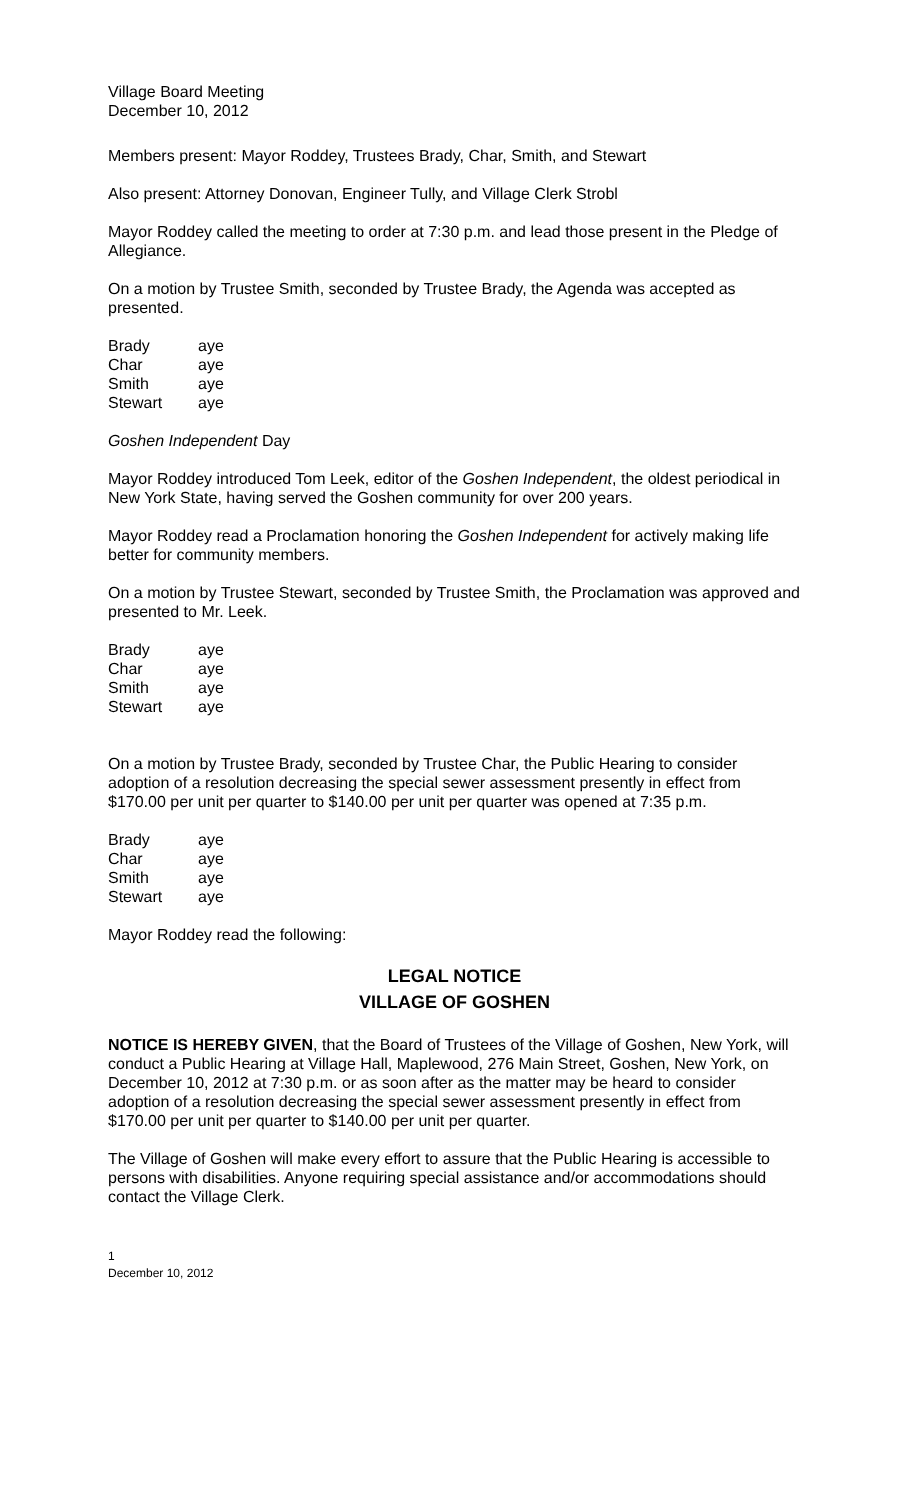Village Board Meeting
December 10, 2012
Members present: Mayor Roddey, Trustees Brady, Char, Smith, and Stewart
Also present: Attorney Donovan, Engineer Tully, and Village Clerk Strobl
Mayor Roddey called the meeting to order at 7:30 p.m. and lead those present in the Pledge of Allegiance.
On a motion by Trustee Smith, seconded by Trustee Brady, the Agenda was accepted as presented.
| Brady | aye |
| Char | aye |
| Smith | aye |
| Stewart | aye |
Goshen Independent Day
Mayor Roddey introduced Tom Leek, editor of the Goshen Independent, the oldest periodical in New York State, having served the Goshen community for over 200 years.
Mayor Roddey read a Proclamation honoring the Goshen Independent for actively making life better for community members.
On a motion by Trustee Stewart, seconded by Trustee Smith, the Proclamation was approved and presented to Mr. Leek.
| Brady | aye |
| Char | aye |
| Smith | aye |
| Stewart | aye |
On a motion by Trustee Brady, seconded by Trustee Char, the Public Hearing to consider adoption of a resolution decreasing the special sewer assessment presently in effect from $170.00 per unit per quarter to $140.00 per unit per quarter was opened at 7:35 p.m.
| Brady | aye |
| Char | aye |
| Smith | aye |
| Stewart | aye |
Mayor Roddey read the following:
LEGAL NOTICE
VILLAGE OF GOSHEN
NOTICE IS HEREBY GIVEN, that the Board of Trustees of the Village of Goshen, New York, will conduct a Public Hearing at Village Hall, Maplewood, 276 Main Street, Goshen, New York, on December 10, 2012 at 7:30 p.m. or as soon after as the matter may be heard to consider adoption of a resolution decreasing the special sewer assessment presently in effect from $170.00 per unit per quarter to $140.00 per unit per quarter.
The Village of Goshen will make every effort to assure that the Public Hearing is accessible to persons with disabilities. Anyone requiring special assistance and/or accommodations should contact the Village Clerk.
1
December 10, 2012